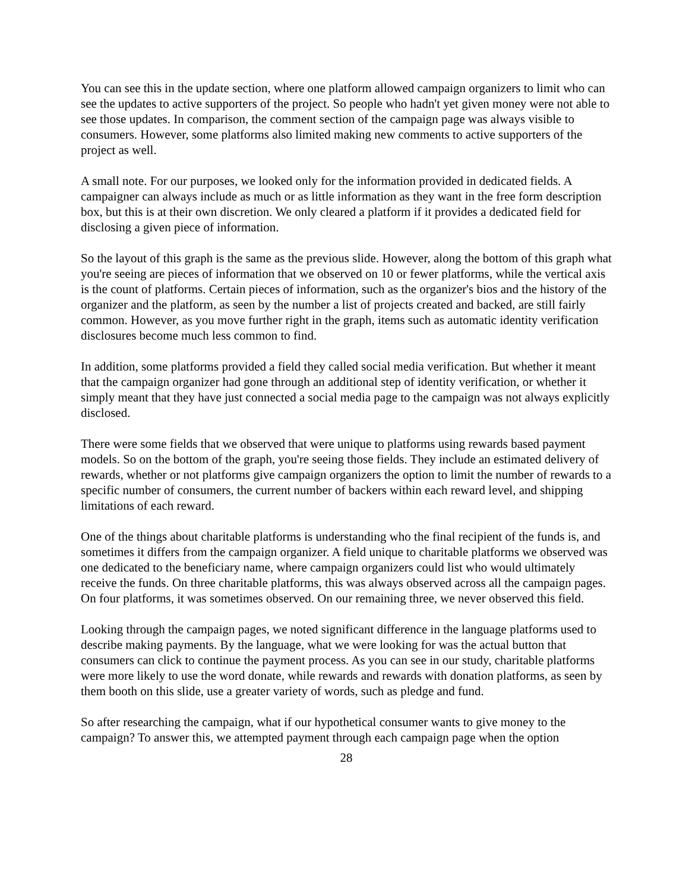You can see this in the update section, where one platform allowed campaign organizers to limit who can see the updates to active supporters of the project. So people who hadn't yet given money were not able to see those updates. In comparison, the comment section of the campaign page was always visible to consumers. However, some platforms also limited making new comments to active supporters of the project as well.
A small note. For our purposes, we looked only for the information provided in dedicated fields. A campaigner can always include as much or as little information as they want in the free form description box, but this is at their own discretion. We only cleared a platform if it provides a dedicated field for disclosing a given piece of information.
So the layout of this graph is the same as the previous slide. However, along the bottom of this graph what you're seeing are pieces of information that we observed on 10 or fewer platforms, while the vertical axis is the count of platforms. Certain pieces of information, such as the organizer's bios and the history of the organizer and the platform, as seen by the number a list of projects created and backed, are still fairly common. However, as you move further right in the graph, items such as automatic identity verification disclosures become much less common to find.
In addition, some platforms provided a field they called social media verification. But whether it meant that the campaign organizer had gone through an additional step of identity verification, or whether it simply meant that they have just connected a social media page to the campaign was not always explicitly disclosed.
There were some fields that we observed that were unique to platforms using rewards based payment models. So on the bottom of the graph, you're seeing those fields. They include an estimated delivery of rewards, whether or not platforms give campaign organizers the option to limit the number of rewards to a specific number of consumers, the current number of backers within each reward level, and shipping limitations of each reward.
One of the things about charitable platforms is understanding who the final recipient of the funds is, and sometimes it differs from the campaign organizer. A field unique to charitable platforms we observed was one dedicated to the beneficiary name, where campaign organizers could list who would ultimately receive the funds. On three charitable platforms, this was always observed across all the campaign pages. On four platforms, it was sometimes observed. On our remaining three, we never observed this field.
Looking through the campaign pages, we noted significant difference in the language platforms used to describe making payments. By the language, what we were looking for was the actual button that consumers can click to continue the payment process. As you can see in our study, charitable platforms were more likely to use the word donate, while rewards and rewards with donation platforms, as seen by them booth on this slide, use a greater variety of words, such as pledge and fund.
So after researching the campaign, what if our hypothetical consumer wants to give money to the campaign? To answer this, we attempted payment through each campaign page when the option
28